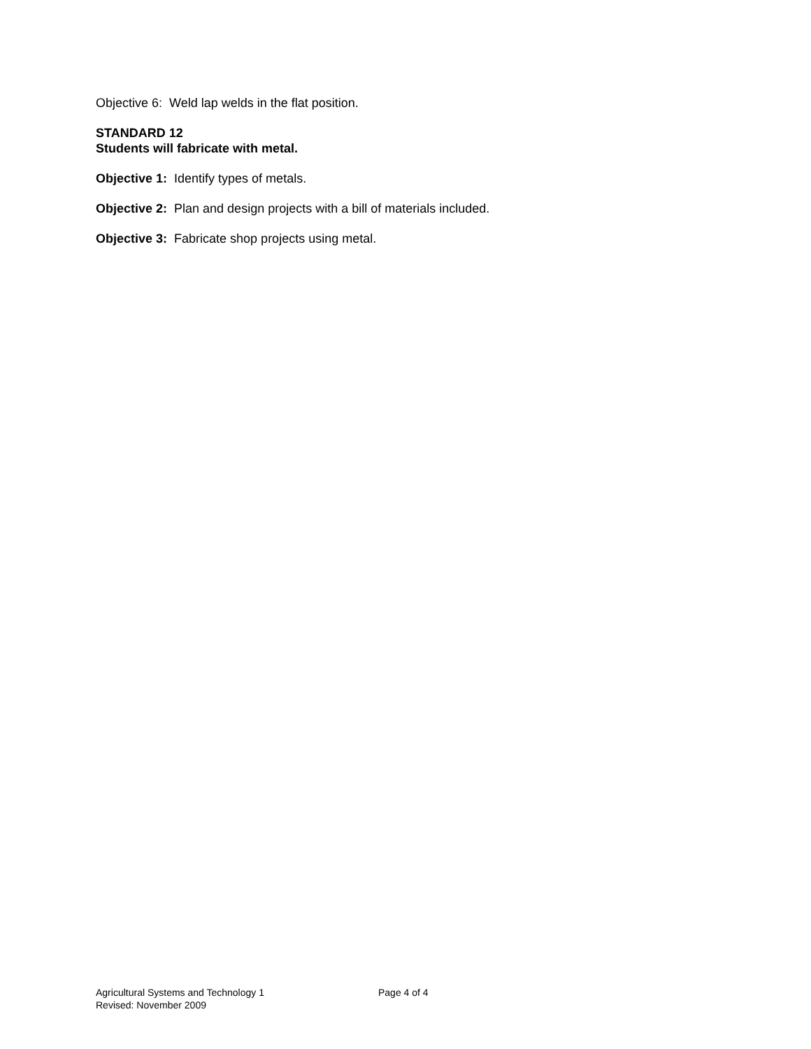Objective 6: Weld lap welds in the flat position.
STANDARD 12
Students will fabricate with metal.
Objective 1: Identify types of metals.
Objective 2: Plan and design projects with a bill of materials included.
Objective 3: Fabricate shop projects using metal.
Agricultural Systems and Technology 1 Page 4 of 4
Revised: November 2009